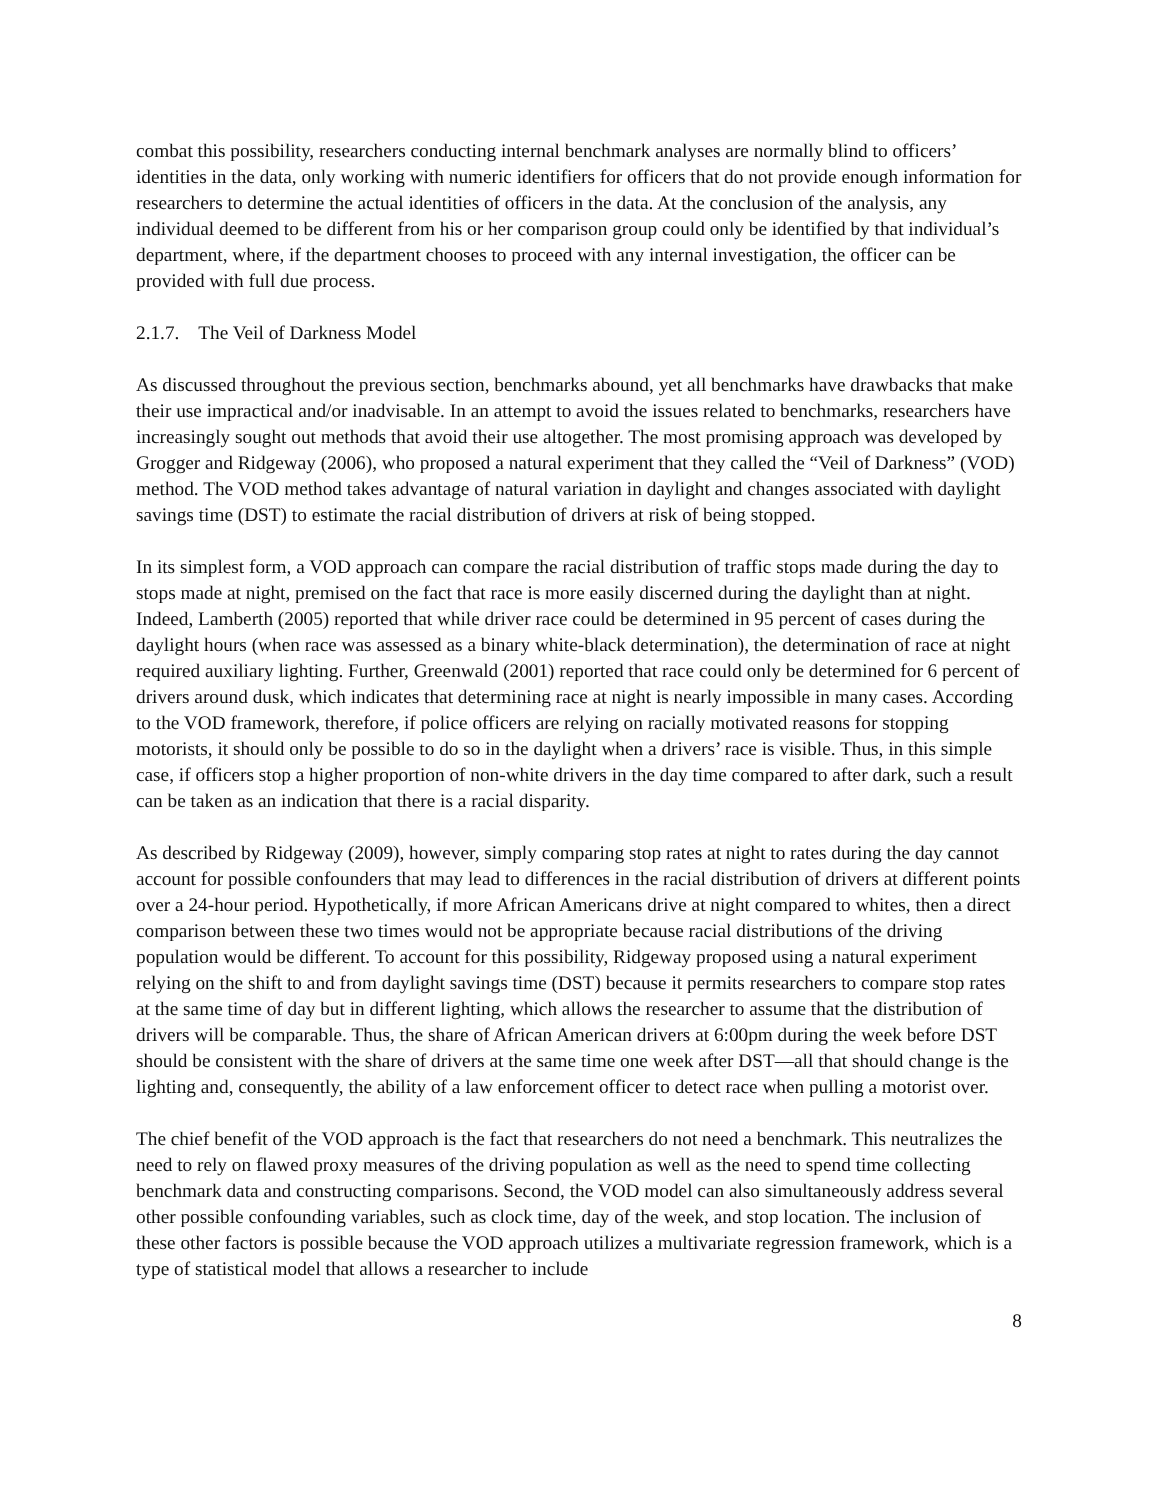combat this possibility, researchers conducting internal benchmark analyses are normally blind to officers’ identities in the data, only working with numeric identifiers for officers that do not provide enough information for researchers to determine the actual identities of officers in the data. At the conclusion of the analysis, any individual deemed to be different from his or her comparison group could only be identified by that individual’s department, where, if the department chooses to proceed with any internal investigation, the officer can be provided with full due process.
2.1.7. The Veil of Darkness Model
As discussed throughout the previous section, benchmarks abound, yet all benchmarks have drawbacks that make their use impractical and/or inadvisable. In an attempt to avoid the issues related to benchmarks, researchers have increasingly sought out methods that avoid their use altogether. The most promising approach was developed by Grogger and Ridgeway (2006), who proposed a natural experiment that they called the “Veil of Darkness” (VOD) method. The VOD method takes advantage of natural variation in daylight and changes associated with daylight savings time (DST) to estimate the racial distribution of drivers at risk of being stopped.
In its simplest form, a VOD approach can compare the racial distribution of traffic stops made during the day to stops made at night, premised on the fact that race is more easily discerned during the daylight than at night. Indeed, Lamberth (2005) reported that while driver race could be determined in 95 percent of cases during the daylight hours (when race was assessed as a binary white-black determination), the determination of race at night required auxiliary lighting. Further, Greenwald (2001) reported that race could only be determined for 6 percent of drivers around dusk, which indicates that determining race at night is nearly impossible in many cases. According to the VOD framework, therefore, if police officers are relying on racially motivated reasons for stopping motorists, it should only be possible to do so in the daylight when a drivers’ race is visible. Thus, in this simple case, if officers stop a higher proportion of non-white drivers in the day time compared to after dark, such a result can be taken as an indication that there is a racial disparity.
As described by Ridgeway (2009), however, simply comparing stop rates at night to rates during the day cannot account for possible confounders that may lead to differences in the racial distribution of drivers at different points over a 24-hour period. Hypothetically, if more African Americans drive at night compared to whites, then a direct comparison between these two times would not be appropriate because racial distributions of the driving population would be different. To account for this possibility, Ridgeway proposed using a natural experiment relying on the shift to and from daylight savings time (DST) because it permits researchers to compare stop rates at the same time of day but in different lighting, which allows the researcher to assume that the distribution of drivers will be comparable. Thus, the share of African American drivers at 6:00pm during the week before DST should be consistent with the share of drivers at the same time one week after DST—all that should change is the lighting and, consequently, the ability of a law enforcement officer to detect race when pulling a motorist over.
The chief benefit of the VOD approach is the fact that researchers do not need a benchmark. This neutralizes the need to rely on flawed proxy measures of the driving population as well as the need to spend time collecting benchmark data and constructing comparisons. Second, the VOD model can also simultaneously address several other possible confounding variables, such as clock time, day of the week, and stop location. The inclusion of these other factors is possible because the VOD approach utilizes a multivariate regression framework, which is a type of statistical model that allows a researcher to include
8